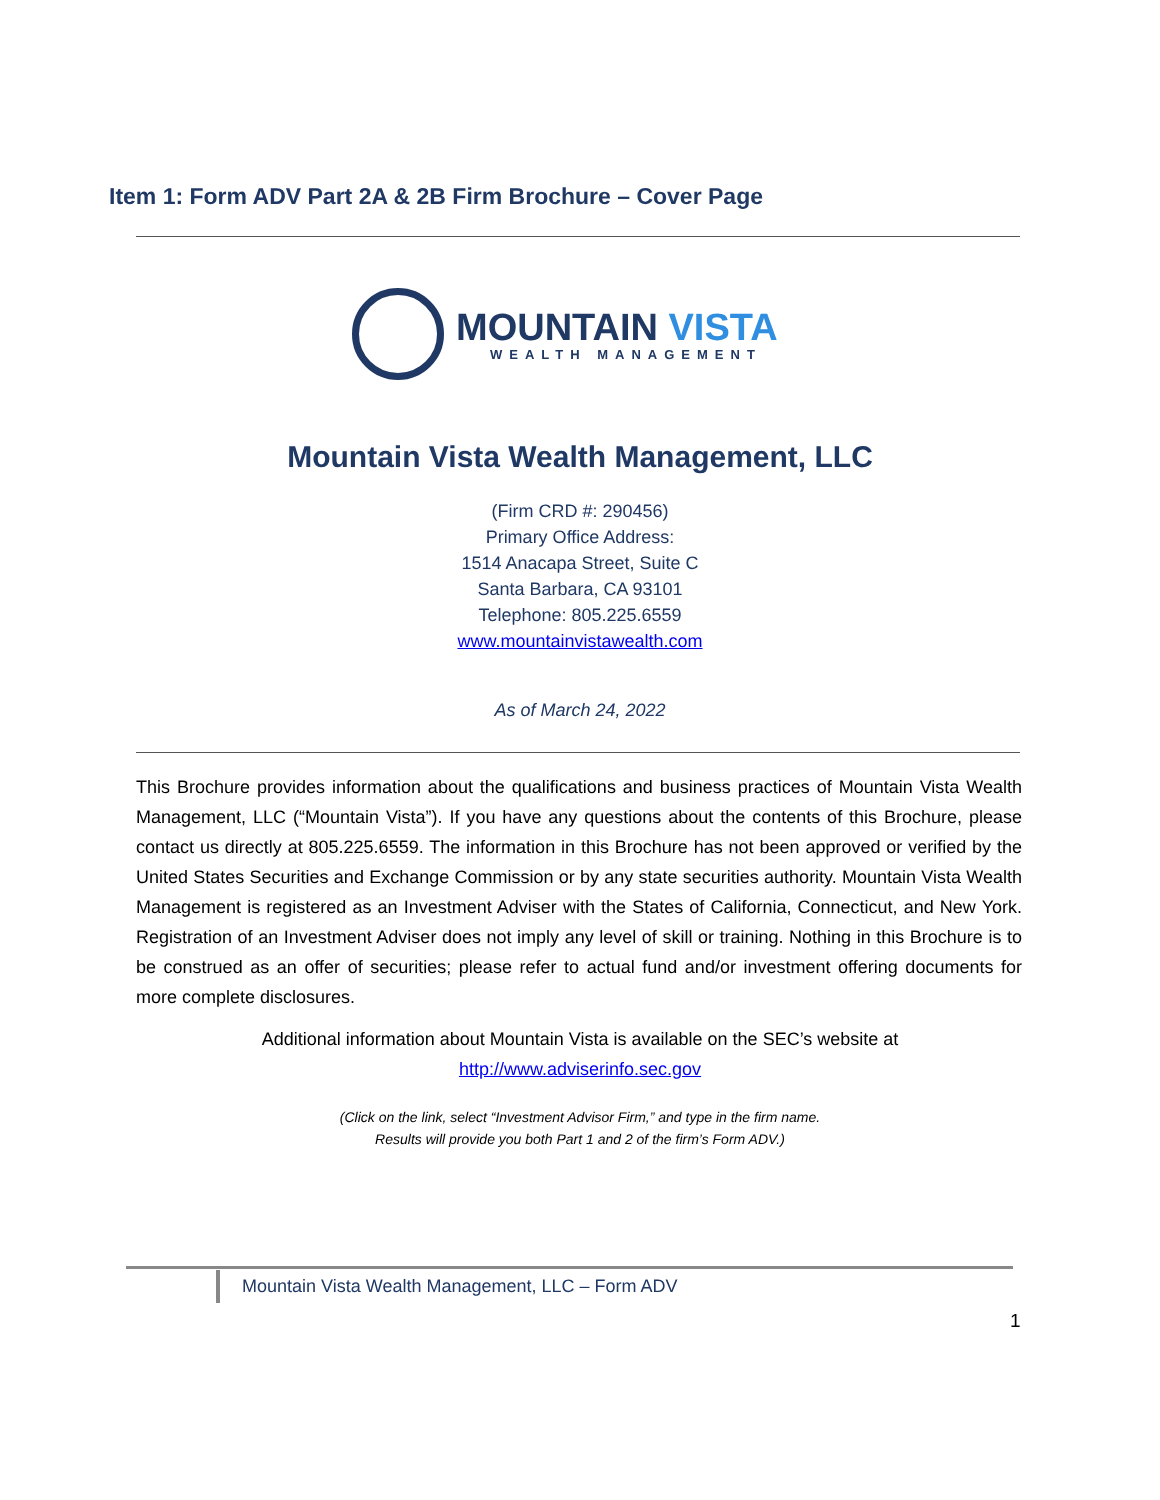Item 1: Form ADV Part 2A & 2B Firm Brochure – Cover Page
MOUNTAIN VISTA
WEALTH MANAGEMENT
Mountain Vista Wealth Management, LLC
(Firm CRD #: 290456)
Primary Office Address:
1514 Anacapa Street, Suite C
Santa Barbara, CA 93101
Telephone: 805.225.6559
www.mountainvistawealth.com
As of March 24, 2022
This Brochure provides information about the qualifications and business practices of Mountain Vista Wealth Management, LLC (“Mountain Vista”). If you have any questions about the contents of this Brochure, please contact us directly at 805.225.6559. The information in this Brochure has not been approved or verified by the United States Securities and Exchange Commission or by any state securities authority. Mountain Vista Wealth Management is registered as an Investment Adviser with the States of California, Connecticut, and New York. Registration of an Investment Adviser does not imply any level of skill or training. Nothing in this Brochure is to be construed as an offer of securities; please refer to actual fund and/or investment offering documents for more complete disclosures.
Additional information about Mountain Vista is available on the SEC’s website at
http://www.adviserinfo.sec.gov
(Click on the link, select “Investment Advisor Firm,” and type in the firm name.
Results will provide you both Part 1 and 2 of the firm’s Form ADV.)
Mountain Vista Wealth Management, LLC – Form ADV
1